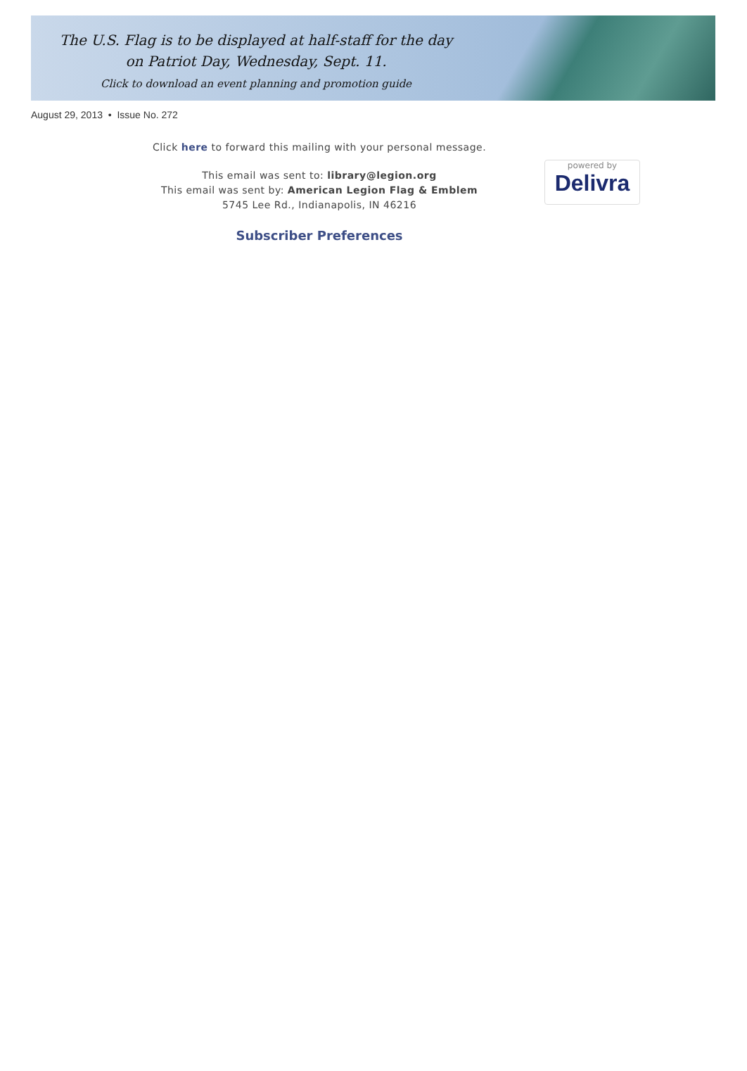The U.S. Flag is to be displayed at half-staff for the day
on Patriot Day, Wednesday, Sept. 11.
Click to download an event planning and promotion guide
August 29, 2013 • Issue No. 272
Click here to forward this mailing with your personal message.
This email was sent to: library@legion.org
This email was sent by: American Legion Flag & Emblem
5745 Lee Rd., Indianapolis, IN 46216
powered by
Delivra
Subscriber Preferences